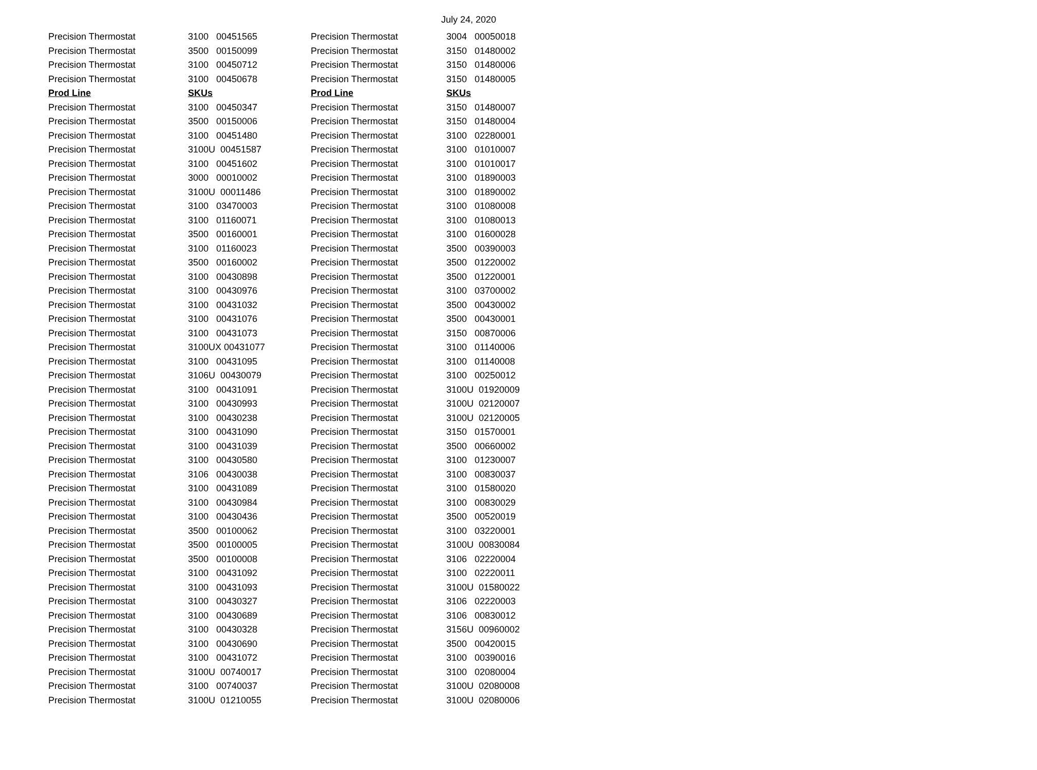July 24, 2020
| Precision Thermostat | 3100 00451565 | Precision Thermostat | 3004 00050018 |
| Precision Thermostat | 3500 00150099 | Precision Thermostat | 3150 01480002 |
| Precision Thermostat | 3100 00450712 | Precision Thermostat | 3150 01480006 |
| Precision Thermostat | 3100 00450678 | Precision Thermostat | 3150 01480005 |
| Prod Line | SKUs | Prod Line | SKUs |
| Precision Thermostat | 3100 00450347 | Precision Thermostat | 3150 01480007 |
| Precision Thermostat | 3500 00150006 | Precision Thermostat | 3150 01480004 |
| Precision Thermostat | 3100 00451480 | Precision Thermostat | 3100 02280001 |
| Precision Thermostat | 3100U 00451587 | Precision Thermostat | 3100 01010007 |
| Precision Thermostat | 3100 00451602 | Precision Thermostat | 3100 01010017 |
| Precision Thermostat | 3000 00010002 | Precision Thermostat | 3100 01890003 |
| Precision Thermostat | 3100U 00011486 | Precision Thermostat | 3100 01890002 |
| Precision Thermostat | 3100 03470003 | Precision Thermostat | 3100 01080008 |
| Precision Thermostat | 3100 01160071 | Precision Thermostat | 3100 01080013 |
| Precision Thermostat | 3500 00160001 | Precision Thermostat | 3100 01600028 |
| Precision Thermostat | 3100 01160023 | Precision Thermostat | 3500 00390003 |
| Precision Thermostat | 3500 00160002 | Precision Thermostat | 3500 01220002 |
| Precision Thermostat | 3100 00430898 | Precision Thermostat | 3500 01220001 |
| Precision Thermostat | 3100 00430976 | Precision Thermostat | 3100 03700002 |
| Precision Thermostat | 3100 00431032 | Precision Thermostat | 3500 00430002 |
| Precision Thermostat | 3100 00431076 | Precision Thermostat | 3500 00430001 |
| Precision Thermostat | 3100 00431073 | Precision Thermostat | 3150 00870006 |
| Precision Thermostat | 3100UX 00431077 | Precision Thermostat | 3100 01140006 |
| Precision Thermostat | 3100 00431095 | Precision Thermostat | 3100 01140008 |
| Precision Thermostat | 3106U 00430079 | Precision Thermostat | 3100 00250012 |
| Precision Thermostat | 3100 00431091 | Precision Thermostat | 3100U 01920009 |
| Precision Thermostat | 3100 00430993 | Precision Thermostat | 3100U 02120007 |
| Precision Thermostat | 3100 00430238 | Precision Thermostat | 3100U 02120005 |
| Precision Thermostat | 3100 00431090 | Precision Thermostat | 3150 01570001 |
| Precision Thermostat | 3100 00431039 | Precision Thermostat | 3500 00660002 |
| Precision Thermostat | 3100 00430580 | Precision Thermostat | 3100 01230007 |
| Precision Thermostat | 3106 00430038 | Precision Thermostat | 3100 00830037 |
| Precision Thermostat | 3100 00431089 | Precision Thermostat | 3100 01580020 |
| Precision Thermostat | 3100 00430984 | Precision Thermostat | 3100 00830029 |
| Precision Thermostat | 3100 00430436 | Precision Thermostat | 3500 00520019 |
| Precision Thermostat | 3500 00100062 | Precision Thermostat | 3100 03220001 |
| Precision Thermostat | 3500 00100005 | Precision Thermostat | 3100U 00830084 |
| Precision Thermostat | 3500 00100008 | Precision Thermostat | 3106 02220004 |
| Precision Thermostat | 3100 00431092 | Precision Thermostat | 3100 02220011 |
| Precision Thermostat | 3100 00431093 | Precision Thermostat | 3100U 01580022 |
| Precision Thermostat | 3100 00430327 | Precision Thermostat | 3106 02220003 |
| Precision Thermostat | 3100 00430689 | Precision Thermostat | 3106 00830012 |
| Precision Thermostat | 3100 00430328 | Precision Thermostat | 3156U 00960002 |
| Precision Thermostat | 3100 00430690 | Precision Thermostat | 3500 00420015 |
| Precision Thermostat | 3100 00431072 | Precision Thermostat | 3100 00390016 |
| Precision Thermostat | 3100U 00740017 | Precision Thermostat | 3100 02080004 |
| Precision Thermostat | 3100 00740037 | Precision Thermostat | 3100U 02080008 |
| Precision Thermostat | 3100U 01210055 | Precision Thermostat | 3100U 02080006 |